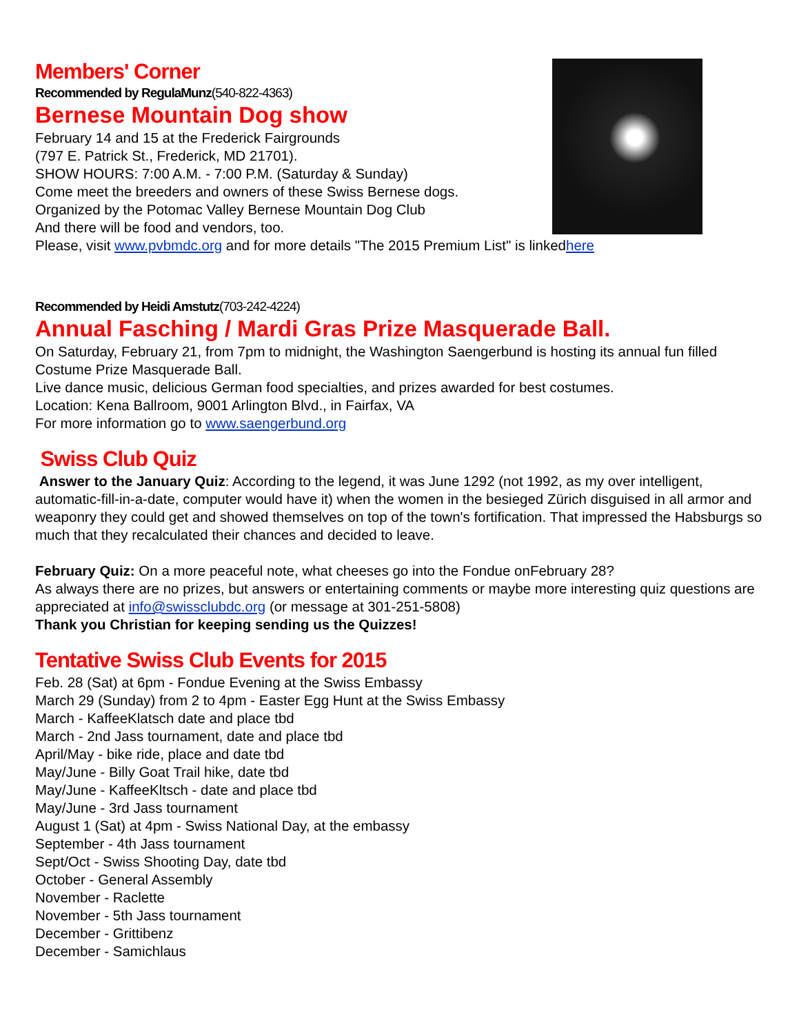Members' Corner
Recommended by RegulaMunz(540-822-4363)
Bernese Mountain Dog show
February 14 and 15 at the Frederick Fairgrounds
(797 E. Patrick St., Frederick, MD 21701).
SHOW HOURS: 7:00 A.M. - 7:00 P.M. (Saturday & Sunday)
Come meet the breeders and owners of these Swiss Bernese dogs.
Organized by the Potomac Valley Bernese Mountain Dog Club
And there will be food and vendors, too.
Please, visit www.pvbmdc.org and for more details "The 2015 Premium List" is linkedhere
Recommended by Heidi Amstutz(703-242-4224)
Annual Fasching / Mardi Gras Prize Masquerade Ball.
On Saturday, February 21, from 7pm to midnight, the Washington Saengerbund is hosting its annual fun filled Costume Prize Masquerade Ball.
Live dance music, delicious German food specialties, and prizes awarded for best costumes.
Location: Kena Ballroom, 9001 Arlington Blvd., in Fairfax, VA
For more information go to www.saengerbund.org
Swiss Club Quiz
Answer to the January Quiz: According to the legend, it was June 1292 (not 1992, as my over intelligent, automatic-fill-in-a-date, computer would have it) when the women in the besieged Zürich disguised in all armor and weaponry they could get and showed themselves on top of the town's fortification. That impressed the Habsburgs so much that they recalculated their chances and decided to leave.
February Quiz: On a more peaceful note, what cheeses go into the Fondue onFebruary 28?
As always there are no prizes, but answers or entertaining comments or maybe more interesting quiz questions are appreciated at info@swissclubdc.org (or message at 301-251-5808)
Thank you Christian for keeping sending us the Quizzes!
Tentative Swiss Club Events for 2015
Feb. 28 (Sat) at 6pm - Fondue Evening at the Swiss Embassy
March 29 (Sunday) from 2 to 4pm - Easter Egg Hunt at the Swiss Embassy
March - KaffeeKlatsch date and place tbd
March - 2nd Jass tournament, date and place tbd
April/May - bike ride, place and date tbd
May/June - Billy Goat Trail hike, date tbd
May/June - KaffeeKltsch - date and place tbd
May/June - 3rd Jass tournament
August 1 (Sat) at 4pm - Swiss National Day, at the embassy
September - 4th Jass tournament
Sept/Oct - Swiss Shooting Day, date tbd
October - General Assembly
November - Raclette
November - 5th Jass tournament
December - Grittibenz
December - Samichlaus